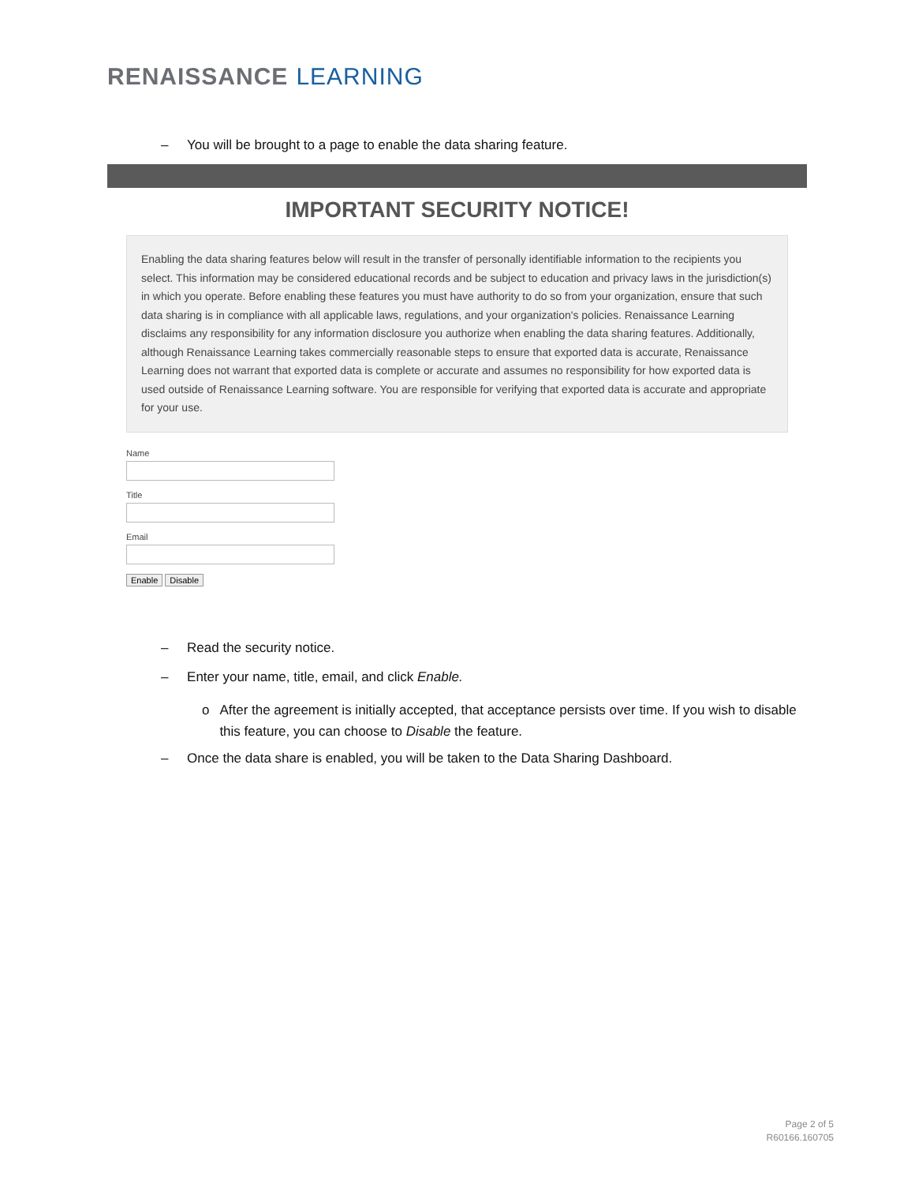RENAISSANCE LEARNING
– You will be brought to a page to enable the data sharing feature.
IMPORTANT SECURITY NOTICE!
Enabling the data sharing features below will result in the transfer of personally identifiable information to the recipients you select. This information may be considered educational records and be subject to education and privacy laws in the jurisdiction(s) in which you operate. Before enabling these features you must have authority to do so from your organization, ensure that such data sharing is in compliance with all applicable laws, regulations, and your organization's policies. Renaissance Learning disclaims any responsibility for any information disclosure you authorize when enabling the data sharing features. Additionally, although Renaissance Learning takes commercially reasonable steps to ensure that exported data is accurate, Renaissance Learning does not warrant that exported data is complete or accurate and assumes no responsibility for how exported data is used outside of Renaissance Learning software. You are responsible for verifying that exported data is accurate and appropriate for your use.
Name
Title
Email
Enable Disable
– Read the security notice.
– Enter your name, title, email, and click Enable.
o After the agreement is initially accepted, that acceptance persists over time. If you wish to disable this feature, you can choose to Disable the feature.
– Once the data share is enabled, you will be taken to the Data Sharing Dashboard.
Page 2 of 5
R60166.160705